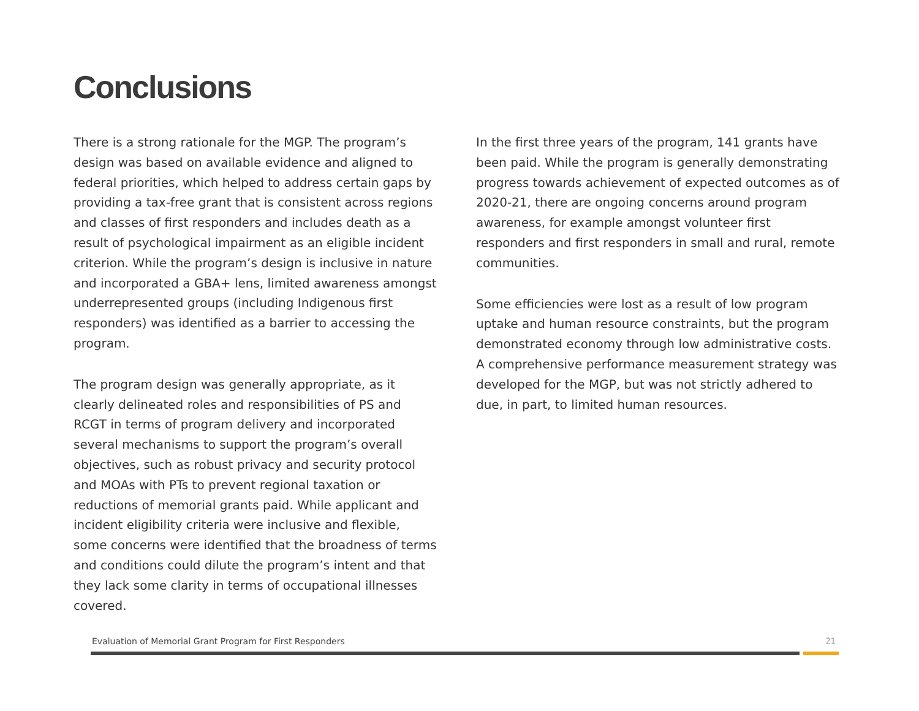Conclusions
There is a strong rationale for the MGP. The program’s design was based on available evidence and aligned to federal priorities, which helped to address certain gaps by providing a tax-free grant that is consistent across regions and classes of first responders and includes death as a result of psychological impairment as an eligible incident criterion. While the program’s design is inclusive in nature and incorporated a GBA+ lens, limited awareness amongst underrepresented groups (including Indigenous first responders) was identified as a barrier to accessing the program.
The program design was generally appropriate, as it clearly delineated roles and responsibilities of PS and RCGT in terms of program delivery and incorporated several mechanisms to support the program’s overall objectives, such as robust privacy and security protocol and MOAs with PTs to prevent regional taxation or reductions of memorial grants paid. While applicant and incident eligibility criteria were inclusive and flexible, some concerns were identified that the broadness of terms and conditions could dilute the program’s intent and that they lack some clarity in terms of occupational illnesses covered.
In the first three years of the program, 141 grants have been paid. While the program is generally demonstrating progress towards achievement of expected outcomes as of 2020-21, there are ongoing concerns around program awareness, for example amongst volunteer first responders and first responders in small and rural, remote communities.
Some efficiencies were lost as a result of low program uptake and human resource constraints, but the program demonstrated economy through low administrative costs. A comprehensive performance measurement strategy was developed for the MGP, but was not strictly adhered to due, in part, to limited human resources.
Evaluation of Memorial Grant Program for First Responders 21